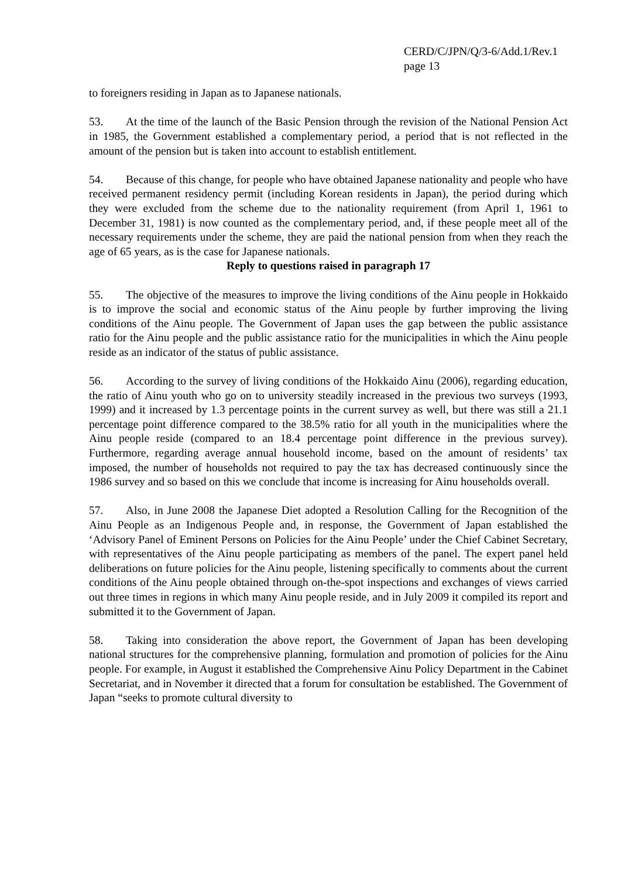CERD/C/JPN/Q/3-6/Add.1/Rev.1
page 13
to foreigners residing in Japan as to Japanese nationals.
53. At the time of the launch of the Basic Pension through the revision of the National Pension Act in 1985, the Government established a complementary period, a period that is not reflected in the amount of the pension but is taken into account to establish entitlement.
54. Because of this change, for people who have obtained Japanese nationality and people who have received permanent residency permit (including Korean residents in Japan), the period during which they were excluded from the scheme due to the nationality requirement (from April 1, 1961 to December 31, 1981) is now counted as the complementary period, and, if these people meet all of the necessary requirements under the scheme, they are paid the national pension from when they reach the age of 65 years, as is the case for Japanese nationals.
Reply to questions raised in paragraph 17
55. The objective of the measures to improve the living conditions of the Ainu people in Hokkaido is to improve the social and economic status of the Ainu people by further improving the living conditions of the Ainu people. The Government of Japan uses the gap between the public assistance ratio for the Ainu people and the public assistance ratio for the municipalities in which the Ainu people reside as an indicator of the status of public assistance.
56. According to the survey of living conditions of the Hokkaido Ainu (2006), regarding education, the ratio of Ainu youth who go on to university steadily increased in the previous two surveys (1993, 1999) and it increased by 1.3 percentage points in the current survey as well, but there was still a 21.1 percentage point difference compared to the 38.5% ratio for all youth in the municipalities where the Ainu people reside (compared to an 18.4 percentage point difference in the previous survey). Furthermore, regarding average annual household income, based on the amount of residents’ tax imposed, the number of households not required to pay the tax has decreased continuously since the 1986 survey and so based on this we conclude that income is increasing for Ainu households overall.
57. Also, in June 2008 the Japanese Diet adopted a Resolution Calling for the Recognition of the Ainu People as an Indigenous People and, in response, the Government of Japan established the ‘Advisory Panel of Eminent Persons on Policies for the Ainu People’ under the Chief Cabinet Secretary, with representatives of the Ainu people participating as members of the panel. The expert panel held deliberations on future policies for the Ainu people, listening specifically to comments about the current conditions of the Ainu people obtained through on-the-spot inspections and exchanges of views carried out three times in regions in which many Ainu people reside, and in July 2009 it compiled its report and submitted it to the Government of Japan.
58. Taking into consideration the above report, the Government of Japan has been developing national structures for the comprehensive planning, formulation and promotion of policies for the Ainu people. For example, in August it established the Comprehensive Ainu Policy Department in the Cabinet Secretariat, and in November it directed that a forum for consultation be established. The Government of Japan “seeks to promote cultural diversity to